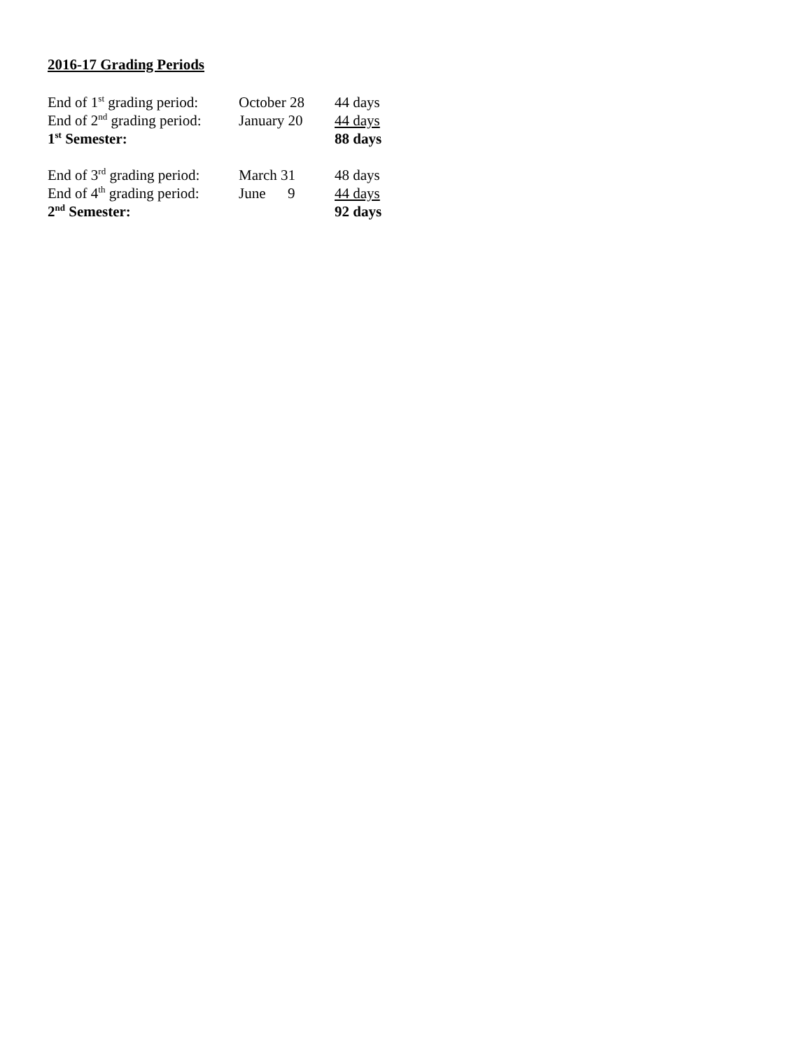2016-17 Grading Periods
| End of 1<sup>st</sup> grading period: | October 28 | 44 days |
| End of 2<sup>nd</sup> grading period: | January 20 | 44 days |
| 1<sup>st</sup> Semester: | | 88 days |
| End of 3<sup>rd</sup> grading period: | March 31 | 48 days |
| End of 4<sup>th</sup> grading period: | June 9 | 44 days |
| 2<sup>nd</sup> Semester: | | 92 days |